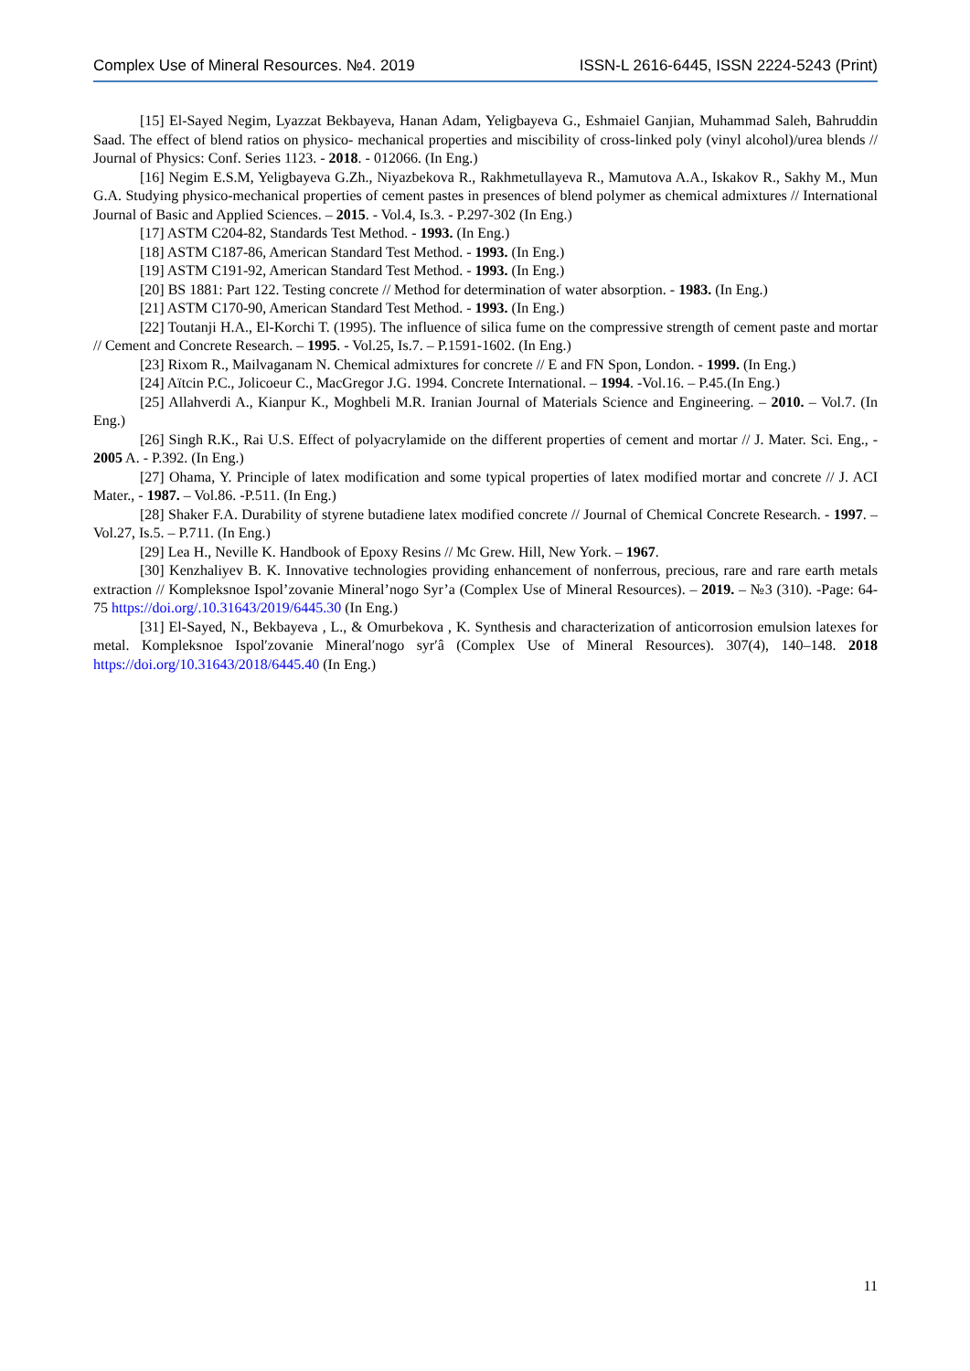Complex Use of Mineral Resources. №4. 2019 ISSN-L 2616-6445, ISSN 2224-5243 (Print)
[15] El-Sayed Negim, Lyazzat Bekbayeva, Hanan Adam, Yeligbayeva G., Eshmaiel Ganjian, Muhammad Saleh, Bahruddin Saad. The effect of blend ratios on physico- mechanical properties and miscibility of cross-linked poly (vinyl alcohol)/urea blends // Journal of Physics: Conf. Series 1123. - 2018. - 012066. (In Eng.)
[16] Negim E.S.M, Yeligbayeva G.Zh., Niyazbekova R., Rakhmetullayeva R., Mamutova A.A., Iskakov R., Sakhy M., Mun G.A. Studying physico-mechanical properties of cement pastes in presences of blend polymer as chemical admixtures // International Journal of Basic and Applied Sciences. – 2015. - Vol.4, Is.3. - P.297-302 (In Eng.)
[17] ASTM C204-82, Standards Test Method. - 1993. (In Eng.)
[18] ASTM C187-86, American Standard Test Method. - 1993. (In Eng.)
[19] ASTM C191-92, American Standard Test Method. - 1993. (In Eng.)
[20] BS 1881: Part 122. Testing concrete // Method for determination of water absorption. - 1983. (In Eng.)
[21] ASTM C170-90, American Standard Test Method. - 1993. (In Eng.)
[22] Toutanji H.A., El-Korchi T. (1995). The influence of silica fume on the compressive strength of cement paste and mortar // Cement and Concrete Research. – 1995. - Vol.25, Is.7. – P.1591-1602. (In Eng.)
[23] Rixom R., Mailvaganam N. Chemical admixtures for concrete // E and FN Spon, London. - 1999. (In Eng.)
[24] Aïtcin P.C., Jolicoeur C., MacGregor J.G. 1994. Concrete International. – 1994. -Vol.16. – P.45.(In Eng.)
[25] Allahverdi A., Kianpur K., Moghbeli M.R. Iranian Journal of Materials Science and Engineering. – 2010. – Vol.7. (In Eng.)
[26] Singh R.K., Rai U.S. Effect of polyacrylamide on the different properties of cement and mortar // J. Mater. Sci. Eng., - 2005 A. - P.392. (In Eng.)
[27] Ohama, Y. Principle of latex modification and some typical properties of latex modified mortar and concrete // J. ACI Mater., - 1987. – Vol.86. -P.511. (In Eng.)
[28] Shaker F.A. Durability of styrene butadiene latex modified concrete // Journal of Chemical Concrete Research. - 1997. – Vol.27, Is.5. – P.711. (In Eng.)
[29] Lea H., Neville K. Handbook of Epoxy Resins // Mc Grew. Hill, New York. – 1967.
[30] Kenzhaliyev B. K. Innovative technologies providing enhancement of nonferrous, precious, rare and rare earth metals extraction // Kompleksnoe Ispol’zovanie Mineral’nogo Syr’a (Complex Use of Mineral Resources). – 2019. – №3 (310). -Page: 64-75 https://doi.org/.10.31643/2019/6445.30 (In Eng.)
[31] El-Sayed, N., Bekbayeva , L., & Omurbekova , K. Synthesis and characterization of anticorrosion emulsion latexes for metal. Kompleksnoe Ispolʹzovanie Mineralʹnogo syrʹâ (Complex Use of Mineral Resources). 307(4), 140–148. 2018 https://doi.org/10.31643/2018/6445.40 (In Eng.)
11